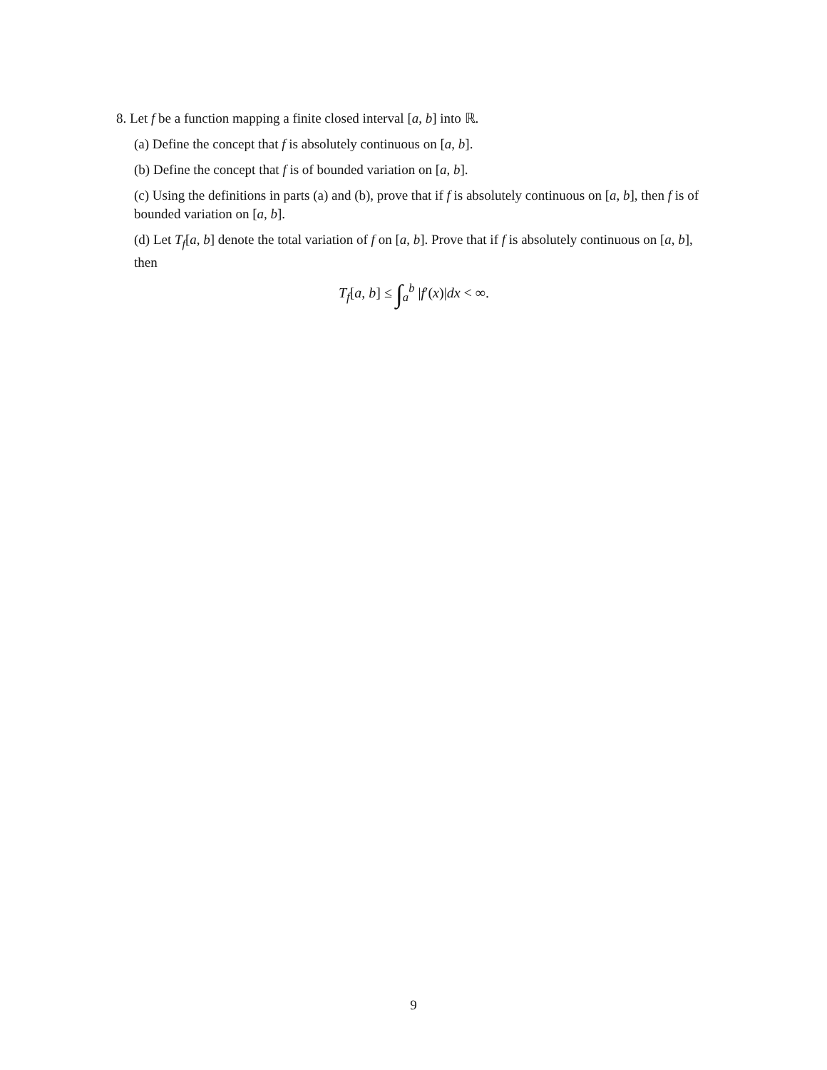8. Let f be a function mapping a finite closed interval [a, b] into ℝ.
(a) Define the concept that f is absolutely continuous on [a, b].
(b) Define the concept that f is of bounded variation on [a, b].
(c) Using the definitions in parts (a) and (b), prove that if f is absolutely continuous on [a, b], then f is of bounded variation on [a, b].
(d) Let T<sub>f</sub>[a, b] denote the total variation of f on [a, b]. Prove that if f is absolutely continuous on [a, b], then
T<sub>f</sub>[a, b] ≤ ∫<sub>a</sub><sup>b</sup> |f′(x)|dx < ∞.
9